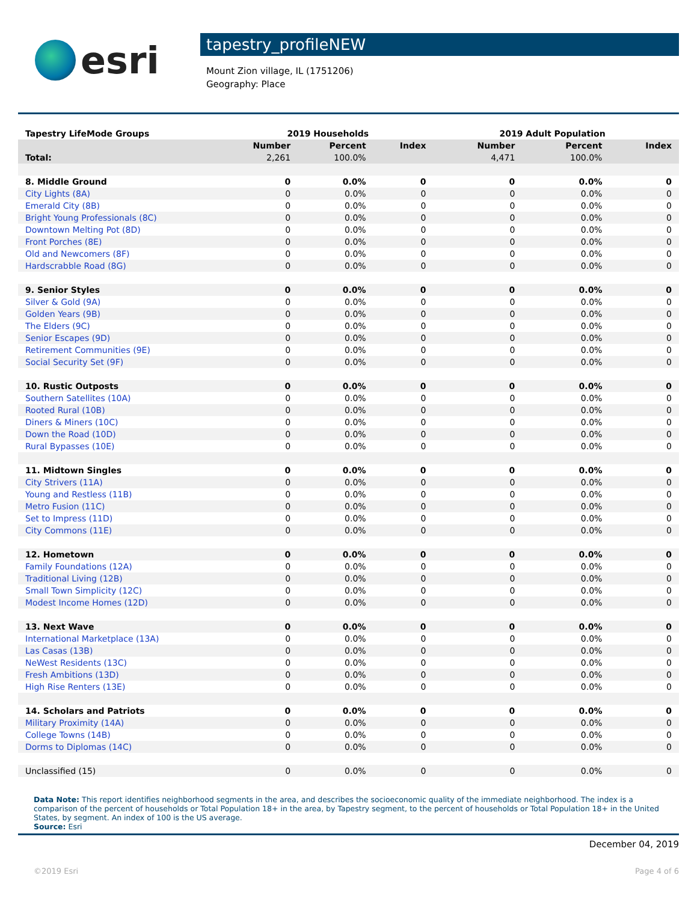esri
tapestry_profileNEW
Mount Zion village, IL (1751206)
Geography: Place
| Tapestry LifeMode Groups | 2019 Households | | | 2019 Adult Population | | |
| --- | --- | --- | --- | --- | --- | --- |
| | Number | Percent | Index | Number | Percent | Index |
| Total: | 2,261 | 100.0% | | 4,471 | 100.0% | |
| 8. Middle Ground | 0 | 0.0% | 0 | 0 | 0.0% | 0 |
| City Lights (8A) | 0 | 0.0% | 0 | 0 | 0.0% | 0 |
| Emerald City (8B) | 0 | 0.0% | 0 | 0 | 0.0% | 0 |
| Bright Young Professionals (8C) | 0 | 0.0% | 0 | 0 | 0.0% | 0 |
| Downtown Melting Pot (8D) | 0 | 0.0% | 0 | 0 | 0.0% | 0 |
| Front Porches (8E) | 0 | 0.0% | 0 | 0 | 0.0% | 0 |
| Old and Newcomers (8F) | 0 | 0.0% | 0 | 0 | 0.0% | 0 |
| Hardscrabble Road (8G) | 0 | 0.0% | 0 | 0 | 0.0% | 0 |
| 9. Senior Styles | 0 | 0.0% | 0 | 0 | 0.0% | 0 |
| Silver & Gold (9A) | 0 | 0.0% | 0 | 0 | 0.0% | 0 |
| Golden Years (9B) | 0 | 0.0% | 0 | 0 | 0.0% | 0 |
| The Elders (9C) | 0 | 0.0% | 0 | 0 | 0.0% | 0 |
| Senior Escapes (9D) | 0 | 0.0% | 0 | 0 | 0.0% | 0 |
| Retirement Communities (9E) | 0 | 0.0% | 0 | 0 | 0.0% | 0 |
| Social Security Set (9F) | 0 | 0.0% | 0 | 0 | 0.0% | 0 |
| 10. Rustic Outposts | 0 | 0.0% | 0 | 0 | 0.0% | 0 |
| Southern Satellites (10A) | 0 | 0.0% | 0 | 0 | 0.0% | 0 |
| Rooted Rural (10B) | 0 | 0.0% | 0 | 0 | 0.0% | 0 |
| Diners & Miners (10C) | 0 | 0.0% | 0 | 0 | 0.0% | 0 |
| Down the Road (10D) | 0 | 0.0% | 0 | 0 | 0.0% | 0 |
| Rural Bypasses (10E) | 0 | 0.0% | 0 | 0 | 0.0% | 0 |
| 11. Midtown Singles | 0 | 0.0% | 0 | 0 | 0.0% | 0 |
| City Strivers (11A) | 0 | 0.0% | 0 | 0 | 0.0% | 0 |
| Young and Restless (11B) | 0 | 0.0% | 0 | 0 | 0.0% | 0 |
| Metro Fusion (11C) | 0 | 0.0% | 0 | 0 | 0.0% | 0 |
| Set to Impress (11D) | 0 | 0.0% | 0 | 0 | 0.0% | 0 |
| City Commons (11E) | 0 | 0.0% | 0 | 0 | 0.0% | 0 |
| 12. Hometown | 0 | 0.0% | 0 | 0 | 0.0% | 0 |
| Family Foundations (12A) | 0 | 0.0% | 0 | 0 | 0.0% | 0 |
| Traditional Living (12B) | 0 | 0.0% | 0 | 0 | 0.0% | 0 |
| Small Town Simplicity (12C) | 0 | 0.0% | 0 | 0 | 0.0% | 0 |
| Modest Income Homes (12D) | 0 | 0.0% | 0 | 0 | 0.0% | 0 |
| 13. Next Wave | 0 | 0.0% | 0 | 0 | 0.0% | 0 |
| International Marketplace (13A) | 0 | 0.0% | 0 | 0 | 0.0% | 0 |
| Las Casas (13B) | 0 | 0.0% | 0 | 0 | 0.0% | 0 |
| NeWest Residents (13C) | 0 | 0.0% | 0 | 0 | 0.0% | 0 |
| Fresh Ambitions (13D) | 0 | 0.0% | 0 | 0 | 0.0% | 0 |
| High Rise Renters (13E) | 0 | 0.0% | 0 | 0 | 0.0% | 0 |
| 14. Scholars and Patriots | 0 | 0.0% | 0 | 0 | 0.0% | 0 |
| Military Proximity (14A) | 0 | 0.0% | 0 | 0 | 0.0% | 0 |
| College Towns (14B) | 0 | 0.0% | 0 | 0 | 0.0% | 0 |
| Dorms to Diplomas (14C) | 0 | 0.0% | 0 | 0 | 0.0% | 0 |
| Unclassified (15) | 0 | 0.0% | 0 | 0 | 0.0% | 0 |
Data Note: This report identifies neighborhood segments in the area, and describes the socioeconomic quality of the immediate neighborhood. The index is a comparison of the percent of households or Total Population 18+ in the area, by Tapestry segment, to the percent of households or Total Population 18+ in the United States, by segment. An index of 100 is the US average.
Source: Esri
December 04, 2019
©2019 Esri Page 4 of 6